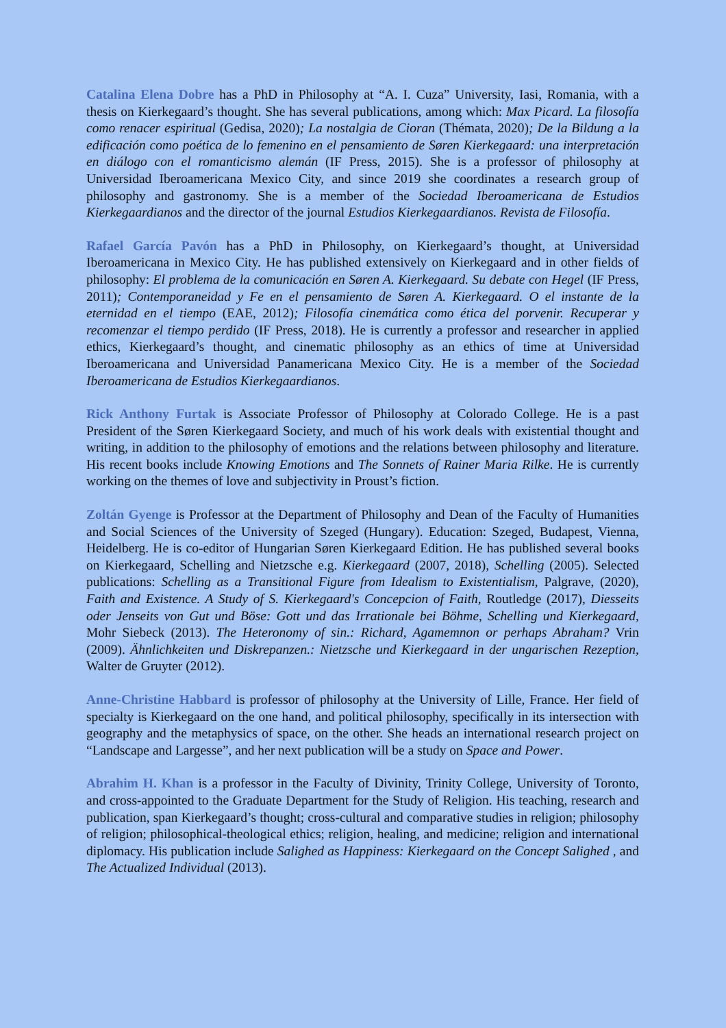Catalina Elena Dobre has a PhD in Philosophy at “A. I. Cuza” University, Iasi, Romania, with a thesis on Kierkegaard’s thought. She has several publications, among which: Max Picard. La filosofía como renacer espiritual (Gedisa, 2020); La nostalgia de Cioran (Thémata, 2020); De la Bildung a la edificación como poética de lo femenino en el pensamiento de Søren Kierkegaard: una interpretación en diálogo con el romanticismo alemán (IF Press, 2015). She is a professor of philosophy at Universidad Iberoamericana Mexico City, and since 2019 she coordinates a research group of philosophy and gastronomy. She is a member of the Sociedad Iberoamericana de Estudios Kierkegaardianos and the director of the journal Estudios Kierkegaardianos. Revista de Filosofía.
Rafael García Pavón has a PhD in Philosophy, on Kierkegaard’s thought, at Universidad Iberoamericana in Mexico City. He has published extensively on Kierkegaard and in other fields of philosophy: El problema de la comunicación en Søren A. Kierkegaard. Su debate con Hegel (IF Press, 2011); Contemporaneidad y Fe en el pensamiento de Søren A. Kierkegaard. O el instante de la eternidad en el tiempo (EAE, 2012); Filosofía cinemática como ética del porvenir. Recuperar y recomenzar el tiempo perdido (IF Press, 2018). He is currently a professor and researcher in applied ethics, Kierkegaard’s thought, and cinematic philosophy as an ethics of time at Universidad Iberoamericana and Universidad Panamericana Mexico City. He is a member of the Sociedad Iberoamericana de Estudios Kierkegaardianos.
Rick Anthony Furtak is Associate Professor of Philosophy at Colorado College. He is a past President of the Søren Kierkegaard Society, and much of his work deals with existential thought and writing, in addition to the philosophy of emotions and the relations between philosophy and literature. His recent books include Knowing Emotions and The Sonnets of Rainer Maria Rilke. He is currently working on the themes of love and subjectivity in Proust’s fiction.
Zoltán Gyenge is Professor at the Department of Philosophy and Dean of the Faculty of Humanities and Social Sciences of the University of Szeged (Hungary). Education: Szeged, Budapest, Vienna, Heidelberg. He is co-editor of Hungarian Søren Kierkegaard Edition. He has published several books on Kierkegaard, Schelling and Nietzsche e.g. Kierkegaard (2007, 2018), Schelling (2005). Selected publications: Schelling as a Transitional Figure from Idealism to Existentialism, Palgrave, (2020), Faith and Existence. A Study of S. Kierkegaard's Concepcion of Faith, Routledge (2017), Diesseits oder Jenseits von Gut und Böse: Gott und das Irrationale bei Böhme, Schelling und Kierkegaard, Mohr Siebeck (2013). The Heteronomy of sin.: Richard, Agamemnon or perhaps Abraham? Vrin (2009). Ähnlichkeiten und Diskrepanzen.: Nietzsche und Kierkegaard in der ungarischen Rezeption, Walter de Gruyter (2012).
Anne-Christine Habbard is professor of philosophy at the University of Lille, France. Her field of specialty is Kierkegaard on the one hand, and political philosophy, specifically in its intersection with geography and the metaphysics of space, on the other. She heads an international research project on “Landscape and Largesse”, and her next publication will be a study on Space and Power.
Abrahim H. Khan is a professor in the Faculty of Divinity, Trinity College, University of Toronto, and cross-appointed to the Graduate Department for the Study of Religion. His teaching, research and publication, span Kierkegaard’s thought; cross-cultural and comparative studies in religion; philosophy of religion; philosophical-theological ethics; religion, healing, and medicine; religion and international diplomacy. His publication include Salighed as Happiness: Kierkegaard on the Concept Salighed , and The Actualized Individual (2013).